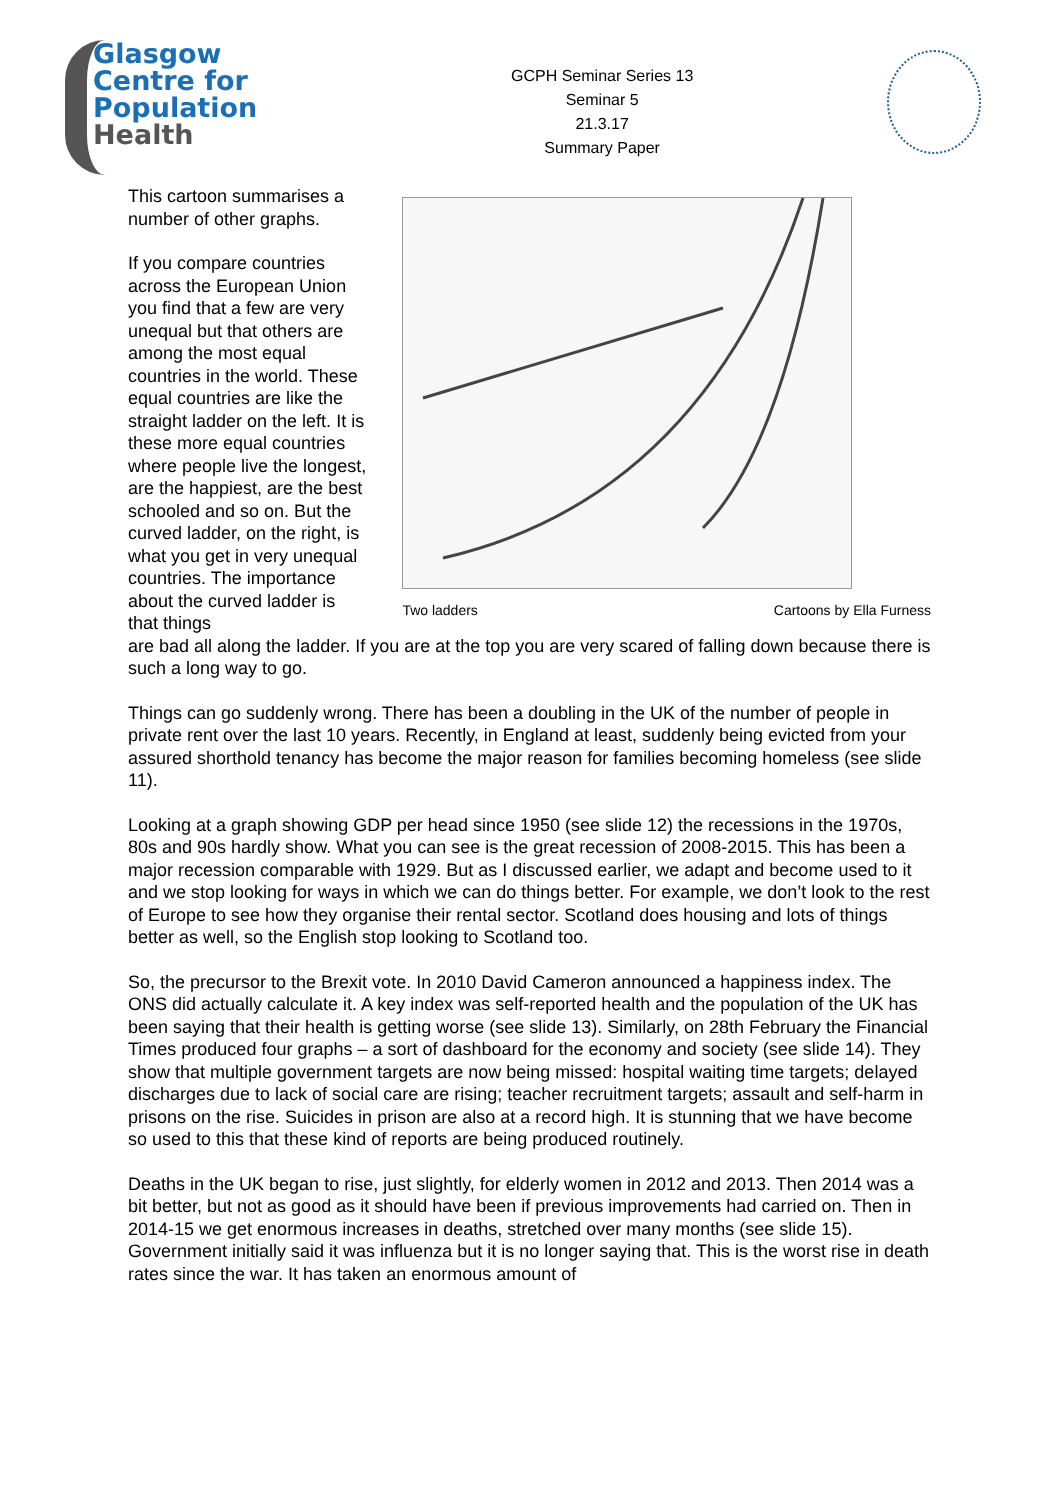Glasgow
Centre for
Population
Health
GCPH Seminar Series 13
Seminar 5
21.3.17
Summary Paper
This cartoon summarises a number of other graphs.
If you compare countries across the European Union you find that a few are very unequal but that others are among the most equal countries in the world. These equal countries are like the straight ladder on the left. It is these more equal countries where people live the longest, are the happiest, are the best schooled and so on. But the curved ladder, on the right, is what you get in very unequal countries. The importance about the curved ladder is that things
Two ladders Cartoons by Ella Furness
are bad all along the ladder. If you are at the top you are very scared of falling down because there is such a long way to go.
Things can go suddenly wrong. There has been a doubling in the UK of the number of people in private rent over the last 10 years. Recently, in England at least, suddenly being evicted from your assured shorthold tenancy has become the major reason for families becoming homeless (see slide 11).
Looking at a graph showing GDP per head since 1950 (see slide 12) the recessions in the 1970s, 80s and 90s hardly show. What you can see is the great recession of 2008-2015. This has been a major recession comparable with 1929. But as I discussed earlier, we adapt and become used to it and we stop looking for ways in which we can do things better. For example, we don’t look to the rest of Europe to see how they organise their rental sector. Scotland does housing and lots of things better as well, so the English stop looking to Scotland too.
So, the precursor to the Brexit vote. In 2010 David Cameron announced a happiness index. The ONS did actually calculate it. A key index was self-reported health and the population of the UK has been saying that their health is getting worse (see slide 13). Similarly, on 28th February the Financial Times produced four graphs – a sort of dashboard for the economy and society (see slide 14). They show that multiple government targets are now being missed: hospital waiting time targets; delayed discharges due to lack of social care are rising; teacher recruitment targets; assault and self-harm in prisons on the rise. Suicides in prison are also at a record high. It is stunning that we have become so used to this that these kind of reports are being produced routinely.
Deaths in the UK began to rise, just slightly, for elderly women in 2012 and 2013. Then 2014 was a bit better, but not as good as it should have been if previous improvements had carried on. Then in 2014-15 we get enormous increases in deaths, stretched over many months (see slide 15). Government initially said it was influenza but it is no longer saying that. This is the worst rise in death rates since the war. It has taken an enormous amount of